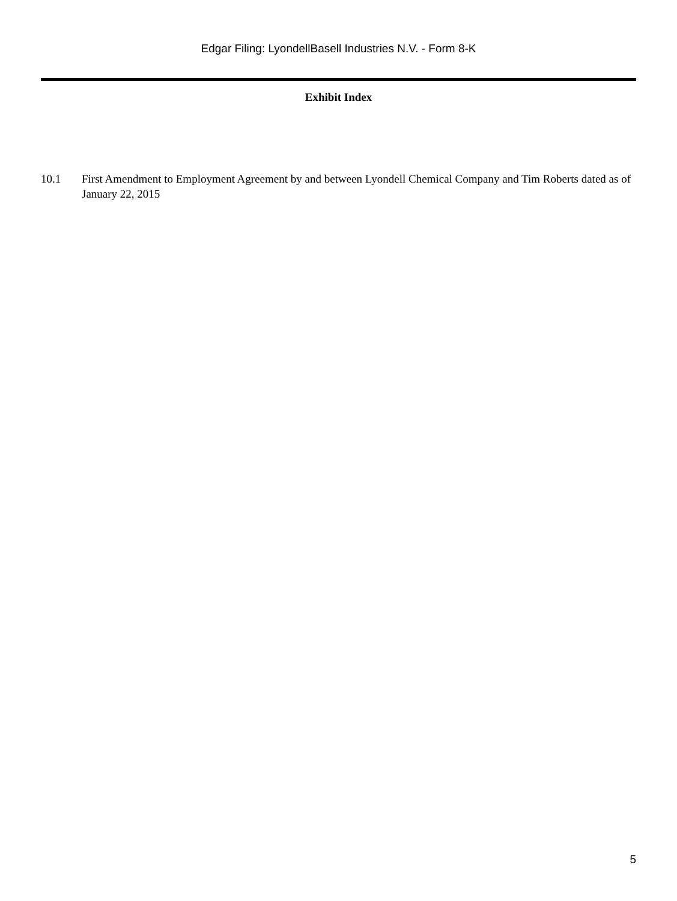Edgar Filing: LyondellBasell Industries N.V. - Form 8-K
Exhibit Index
10.1 First Amendment to Employment Agreement by and between Lyondell Chemical Company and Tim Roberts dated as of January 22, 2015
5